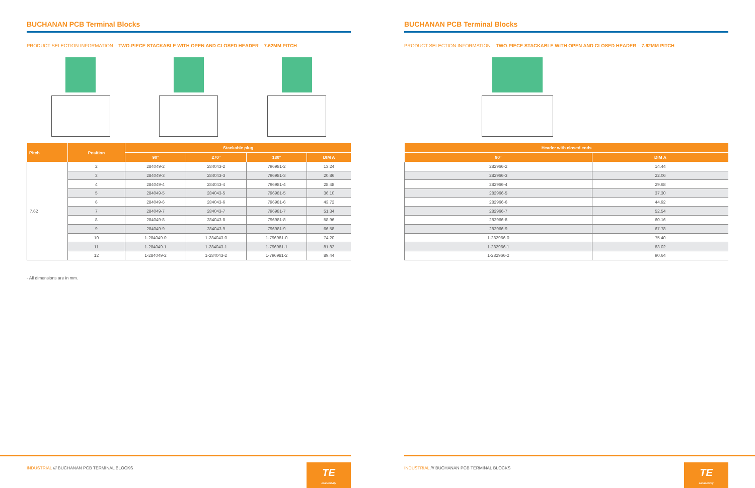BUCHANAN PCB Terminal Blocks
PRODUCT SELECTION INFORMATION – TWO-PIECE STACKABLE WITH OPEN AND CLOSED HEADER – 7.62MM PITCH
| Pitch | Position | Stackable plug | | | |
| --- | --- | --- | --- | --- | --- |
| | | 90° | 270° | 180° | DIM A |
| 7.62 | 2 | 284049-2 | 284043-2 | 796981-2 | 13.24 |
| | 3 | 284049-3 | 284043-3 | 796981-3 | 20.86 |
| | 4 | 284049-4 | 284043-4 | 796981-4 | 28.48 |
| | 5 | 284049-5 | 284043-5 | 796981-5 | 36.10 |
| | 6 | 284049-6 | 284043-6 | 796981-6 | 43.72 |
| | 7 | 284049-7 | 284043-7 | 796981-7 | 51.34 |
| | 8 | 284049-8 | 284043-8 | 796981-8 | 58.96 |
| | 9 | 284049-9 | 284043-9 | 796981-9 | 66.58 |
| | 10 | 1-284049-0 | 1-284043-0 | 1-796981-0 | 74.20 |
| | 11 | 1-284049-1 | 1-284043-1 | 1-796981-1 | 81.82 |
| | 12 | 1-284049-2 | 1-284043-2 | 1-796981-2 | 89.44 |
- All dimensions are in mm.
INDUSTRIAL /// BUCHANAN PCB TERMINAL BLOCKS
TE
connectivity
BUCHANAN PCB Terminal Blocks
PRODUCT SELECTION INFORMATION – TWO-PIECE STACKABLE WITH OPEN AND CLOSED HEADER – 7.62MM PITCH
| Header with closed ends | |
| --- | --- |
| 90° | DIM A |
| 282966-2 | 14.44 |
| 282966-3 | 22.06 |
| 282966-4 | 29.68 |
| 282966-5 | 37.30 |
| 282966-6 | 44.92 |
| 282966-7 | 52.54 |
| 282966-8 | 60.16 |
| 282966-9 | 67.78 |
| 1-282966-0 | 75.40 |
| 1-282966-1 | 83.02 |
| 1-282966-2 | 90.64 |
INDUSTRIAL /// BUCHANAN PCB TERMINAL BLOCKS
TE
connectivity